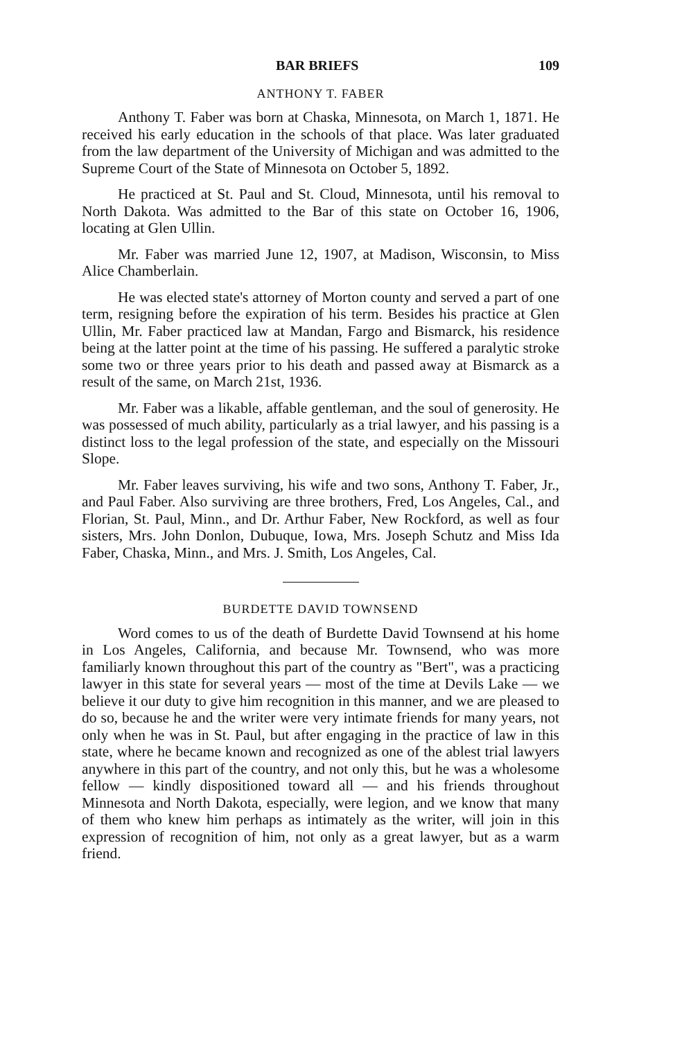BAR BRIEFS 109
ANTHONY T. FABER
Anthony T. Faber was born at Chaska, Minnesota, on March 1, 1871. He received his early education in the schools of that place. Was later graduated from the law department of the University of Michigan and was admitted to the Supreme Court of the State of Minnesota on October 5, 1892.
He practiced at St. Paul and St. Cloud, Minnesota, until his removal to North Dakota. Was admitted to the Bar of this state on October 16, 1906, locating at Glen Ullin.
Mr. Faber was married June 12, 1907, at Madison, Wisconsin, to Miss Alice Chamberlain.
He was elected state's attorney of Morton county and served a part of one term, resigning before the expiration of his term. Besides his practice at Glen Ullin, Mr. Faber practiced law at Mandan, Fargo and Bismarck, his residence being at the latter point at the time of his passing. He suffered a paralytic stroke some two or three years prior to his death and passed away at Bismarck as a result of the same, on March 21st, 1936.
Mr. Faber was a likable, affable gentleman, and the soul of generosity. He was possessed of much ability, particularly as a trial lawyer, and his passing is a distinct loss to the legal profession of the state, and especially on the Missouri Slope.
Mr. Faber leaves surviving, his wife and two sons, Anthony T. Faber, Jr., and Paul Faber. Also surviving are three brothers, Fred, Los Angeles, Cal., and Florian, St. Paul, Minn., and Dr. Arthur Faber, New Rockford, as well as four sisters, Mrs. John Donlon, Dubuque, Iowa, Mrs. Joseph Schutz and Miss Ida Faber, Chaska, Minn., and Mrs. J. Smith, Los Angeles, Cal.
BURDETTE DAVID TOWNSEND
Word comes to us of the death of Burdette David Townsend at his home in Los Angeles, California, and because Mr. Townsend, who was more familiarly known throughout this part of the country as "Bert", was a practicing lawyer in this state for several years — most of the time at Devils Lake — we believe it our duty to give him recognition in this manner, and we are pleased to do so, because he and the writer were very intimate friends for many years, not only when he was in St. Paul, but after engaging in the practice of law in this state, where he became known and recognized as one of the ablest trial lawyers anywhere in this part of the country, and not only this, but he was a wholesome fellow — kindly dispositioned toward all — and his friends throughout Minnesota and North Dakota, especially, were legion, and we know that many of them who knew him perhaps as intimately as the writer, will join in this expression of recognition of him, not only as a great lawyer, but as a warm friend.